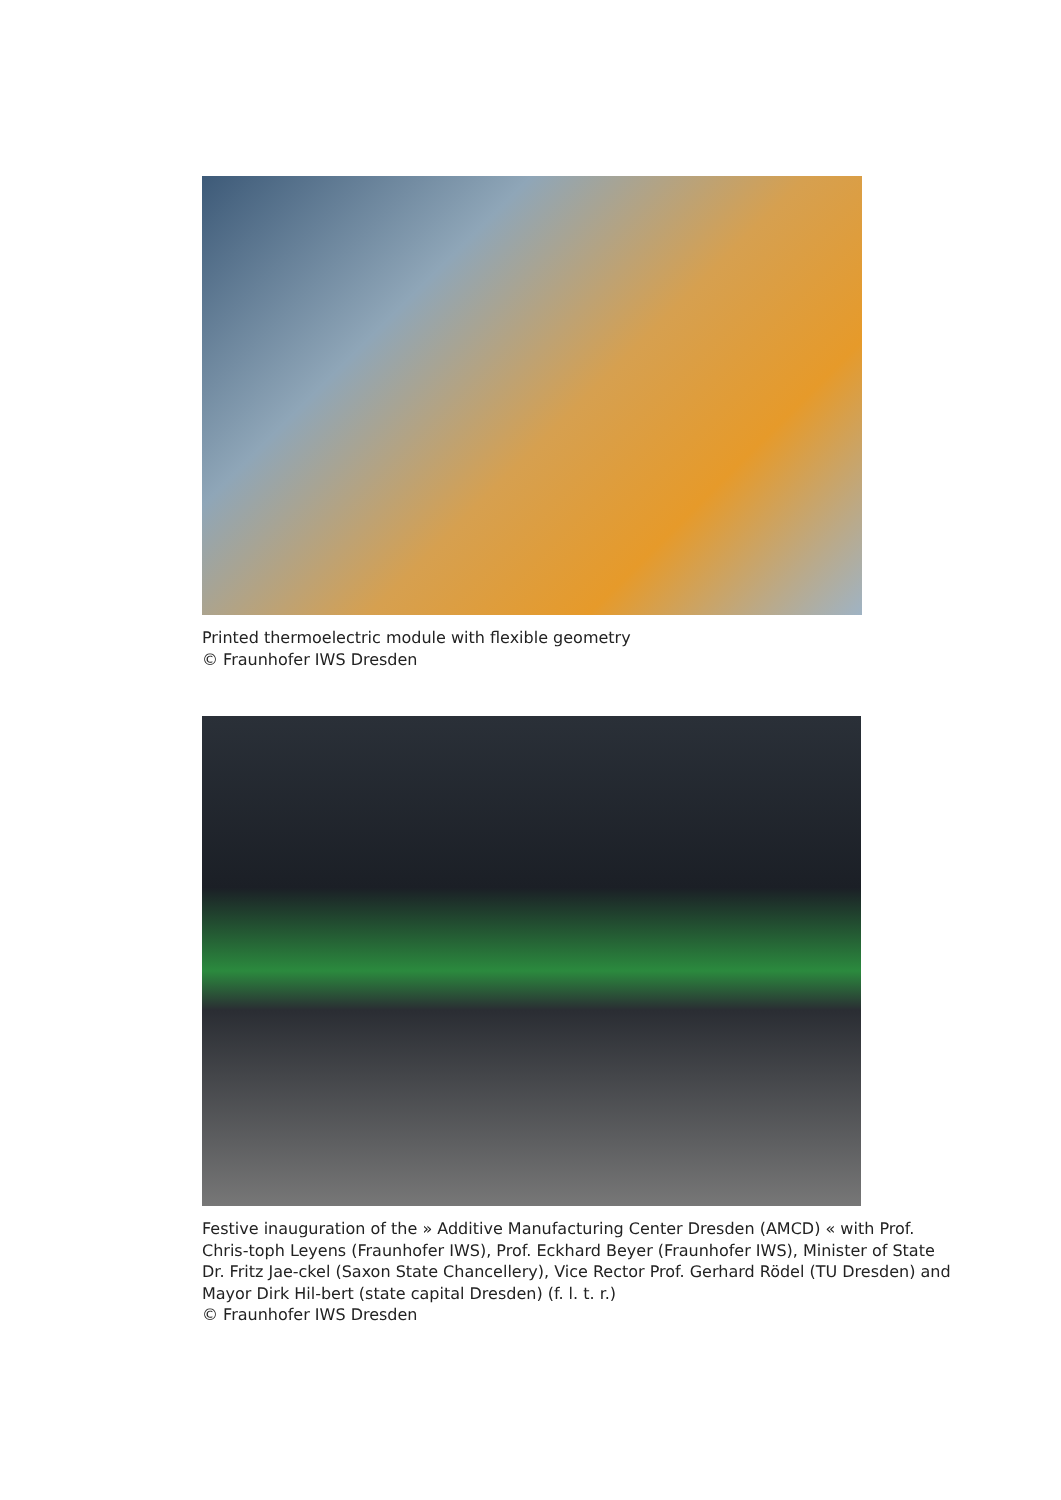Printed thermoelectric module with flexible geometry
© Fraunhofer IWS Dresden
Festive inauguration of the » Additive Manufacturing Center Dresden (AMCD) « with Prof. Chris-toph Leyens (Fraunhofer IWS), Prof. Eckhard Beyer (Fraunhofer IWS), Minister of State Dr. Fritz Jae-ckel (Saxon State Chancellery), Vice Rector Prof. Gerhard Rödel (TU Dresden) and Mayor Dirk Hil-bert (state capital Dresden) (f. l. t. r.)
© Fraunhofer IWS Dresden